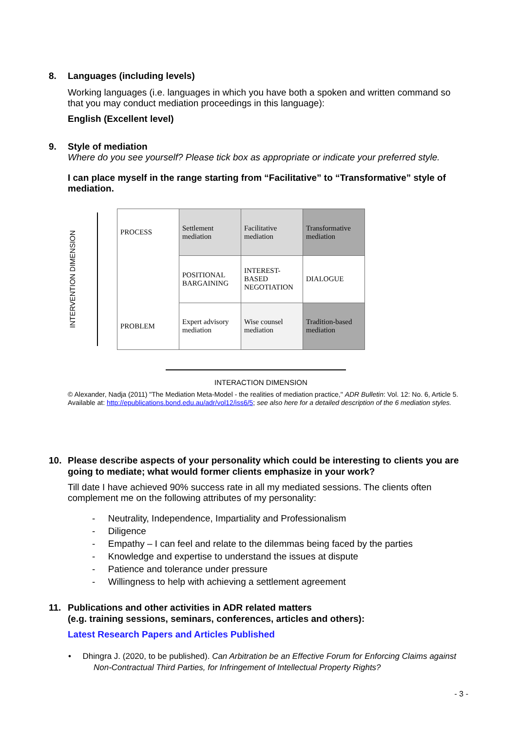8. Languages (including levels)
Working languages (i.e. languages in which you have both a spoken and written command so that you may conduct mediation proceedings in this language):
English (Excellent level)
9. Style of mediation
Where do you see yourself? Please tick box as appropriate or indicate your preferred style.
I can place myself in the range starting from “Facilitative” to “Transformative” style of mediation.
INTERVENTION DIMENSION
| PROCESS | Settlement mediation | Facilitative mediation | Transformative mediation |
| | POSITIONAL BARGAINING | INTEREST-BASED NEGOTIATION | DIALOGUE |
| PROBLEM | Expert advisory mediation | Wise counsel mediation | Tradition-based mediation |
INTERACTION DIMENSION
© Alexander, Nadja (2011) "The Mediation Meta-Model - the realities of mediation practice," ADR Bulletin: Vol. 12: No. 6, Article 5. Available at: http://epublications.bond.edu.au/adr/vol12/iss6/5; see also here for a detailed description of the 6 mediation styles.
10. Please describe aspects of your personality which could be interesting to clients you are going to mediate; what would former clients emphasize in your work?
Till date I have achieved 90% success rate in all my mediated sessions. The clients often complement me on the following attributes of my personality:
- Neutrality, Independence, Impartiality and Professionalism
- Diligence
- Empathy – I can feel and relate to the dilemmas being faced by the parties
- Knowledge and expertise to understand the issues at dispute
- Patience and tolerance under pressure
- Willingness to help with achieving a settlement agreement
11. Publications and other activities in ADR related matters
(e.g. training sessions, seminars, conferences, articles and others):
Latest Research Papers and Articles Published
• Dhingra J. (2020, to be published). Can Arbitration be an Effective Forum for Enforcing Claims against
Non-Contractual Third Parties, for Infringement of Intellectual Property Rights?
- 3 -